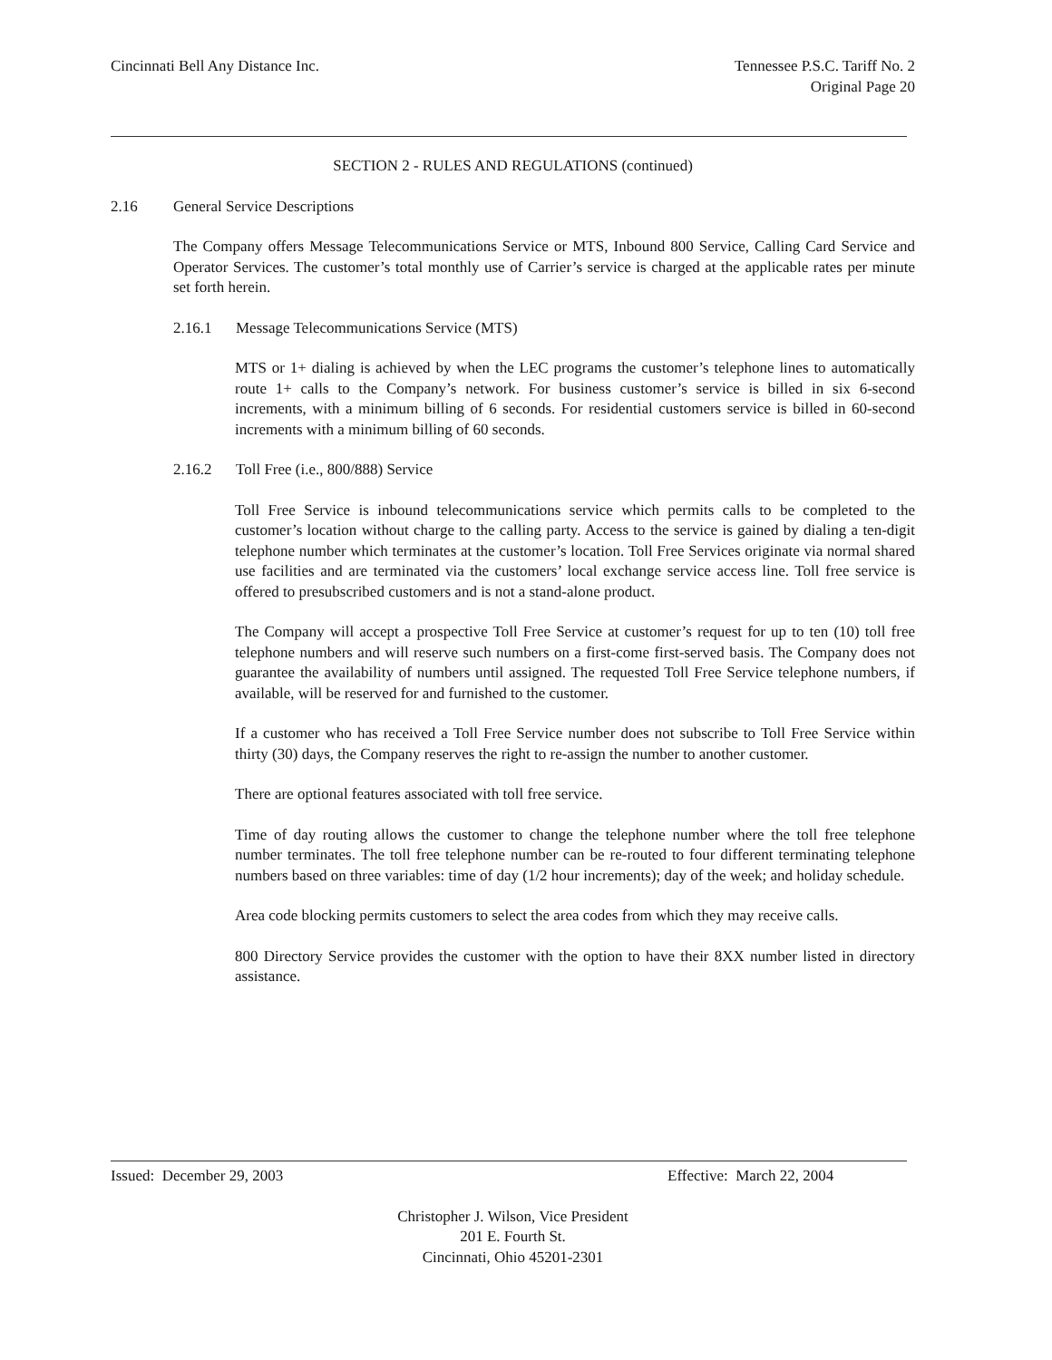Cincinnati Bell Any Distance Inc.
Tennessee P.S.C. Tariff No. 2
Original Page 20
SECTION 2 - RULES AND REGULATIONS (continued)
2.16 General Service Descriptions
The Company offers Message Telecommunications Service or MTS, Inbound 800 Service, Calling Card Service and Operator Services. The customer’s total monthly use of Carrier’s service is charged at the applicable rates per minute set forth herein.
2.16.1 Message Telecommunications Service (MTS)
MTS or 1+ dialing is achieved by when the LEC programs the customer’s telephone lines to automatically route 1+ calls to the Company’s network. For business customer’s service is billed in six 6-second increments, with a minimum billing of 6 seconds. For residential customers service is billed in 60-second increments with a minimum billing of 60 seconds.
2.16.2 Toll Free (i.e., 800/888) Service
Toll Free Service is inbound telecommunications service which permits calls to be completed to the customer’s location without charge to the calling party. Access to the service is gained by dialing a ten-digit telephone number which terminates at the customer’s location. Toll Free Services originate via normal shared use facilities and are terminated via the customers’ local exchange service access line. Toll free service is offered to presubscribed customers and is not a stand-alone product.
The Company will accept a prospective Toll Free Service at customer’s request for up to ten (10) toll free telephone numbers and will reserve such numbers on a first-come first-served basis. The Company does not guarantee the availability of numbers until assigned. The requested Toll Free Service telephone numbers, if available, will be reserved for and furnished to the customer.
If a customer who has received a Toll Free Service number does not subscribe to Toll Free Service within thirty (30) days, the Company reserves the right to re-assign the number to another customer.
There are optional features associated with toll free service.
Time of day routing allows the customer to change the telephone number where the toll free telephone number terminates. The toll free telephone number can be re-routed to four different terminating telephone numbers based on three variables: time of day (1/2 hour increments); day of the week; and holiday schedule.
Area code blocking permits customers to select the area codes from which they may receive calls.
800 Directory Service provides the customer with the option to have their 8XX number listed in directory assistance.
Issued: December 29, 2003 Effective: March 22, 2004
Christopher J. Wilson, Vice President
201 E. Fourth St.
Cincinnati, Ohio 45201-2301